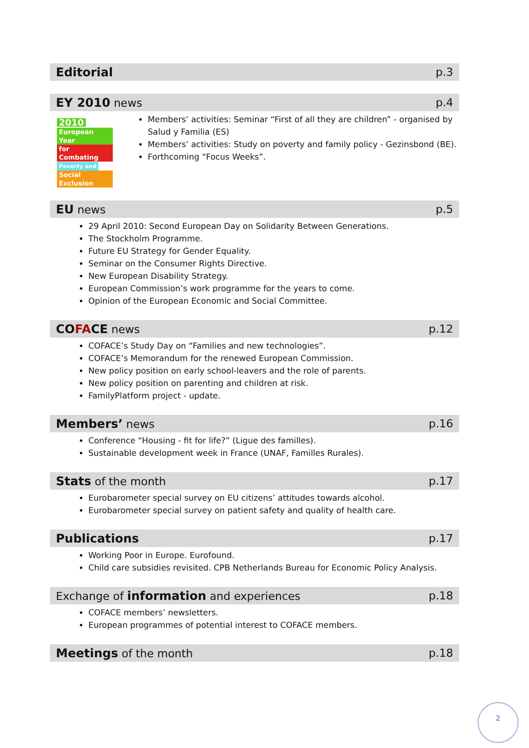Editorial p.3
EY 2010 news p.4
2010
European Year
for Combating
Poverty and
Social Exclusion
Members’ activities: Seminar “First of all they are children” - organised by Salud y Familia (ES)
Members’ activities: Study on poverty and family policy - Gezinsbond (BE).
Forthcoming “Focus Weeks”.
EU news p.5
29 April 2010: Second European Day on Solidarity Between Generations.
The Stockholm Programme.
Future EU Strategy for Gender Equality.
Seminar on the Consumer Rights Directive.
New European Disability Strategy.
European Commission’s work programme for the years to come.
Opinion of the European Economic and Social Committee.
COFACE news p.12
COFACE’s Study Day on “Families and new technologies”.
COFACE’s Memorandum for the renewed European Commission.
New policy position on early school-leavers and the role of parents.
New policy position on parenting and children at risk.
FamilyPlatform project - update.
Members’ news p.16
Conference “Housing - fit for life?” (Ligue des familles).
Sustainable development week in France (UNAF, Familles Rurales).
Stats of the month p.17
Eurobarometer special survey on EU citizens’ attitudes towards alcohol.
Eurobarometer special survey on patient safety and quality of health care.
Publications p.17
Working Poor in Europe. Eurofound.
Child care subsidies revisited. CPB Netherlands Bureau for Economic Policy Analysis.
Exchange of information and experiences p.18
COFACE members’ newsletters.
European programmes of potential interest to COFACE members.
Meetings of the month p.18
2